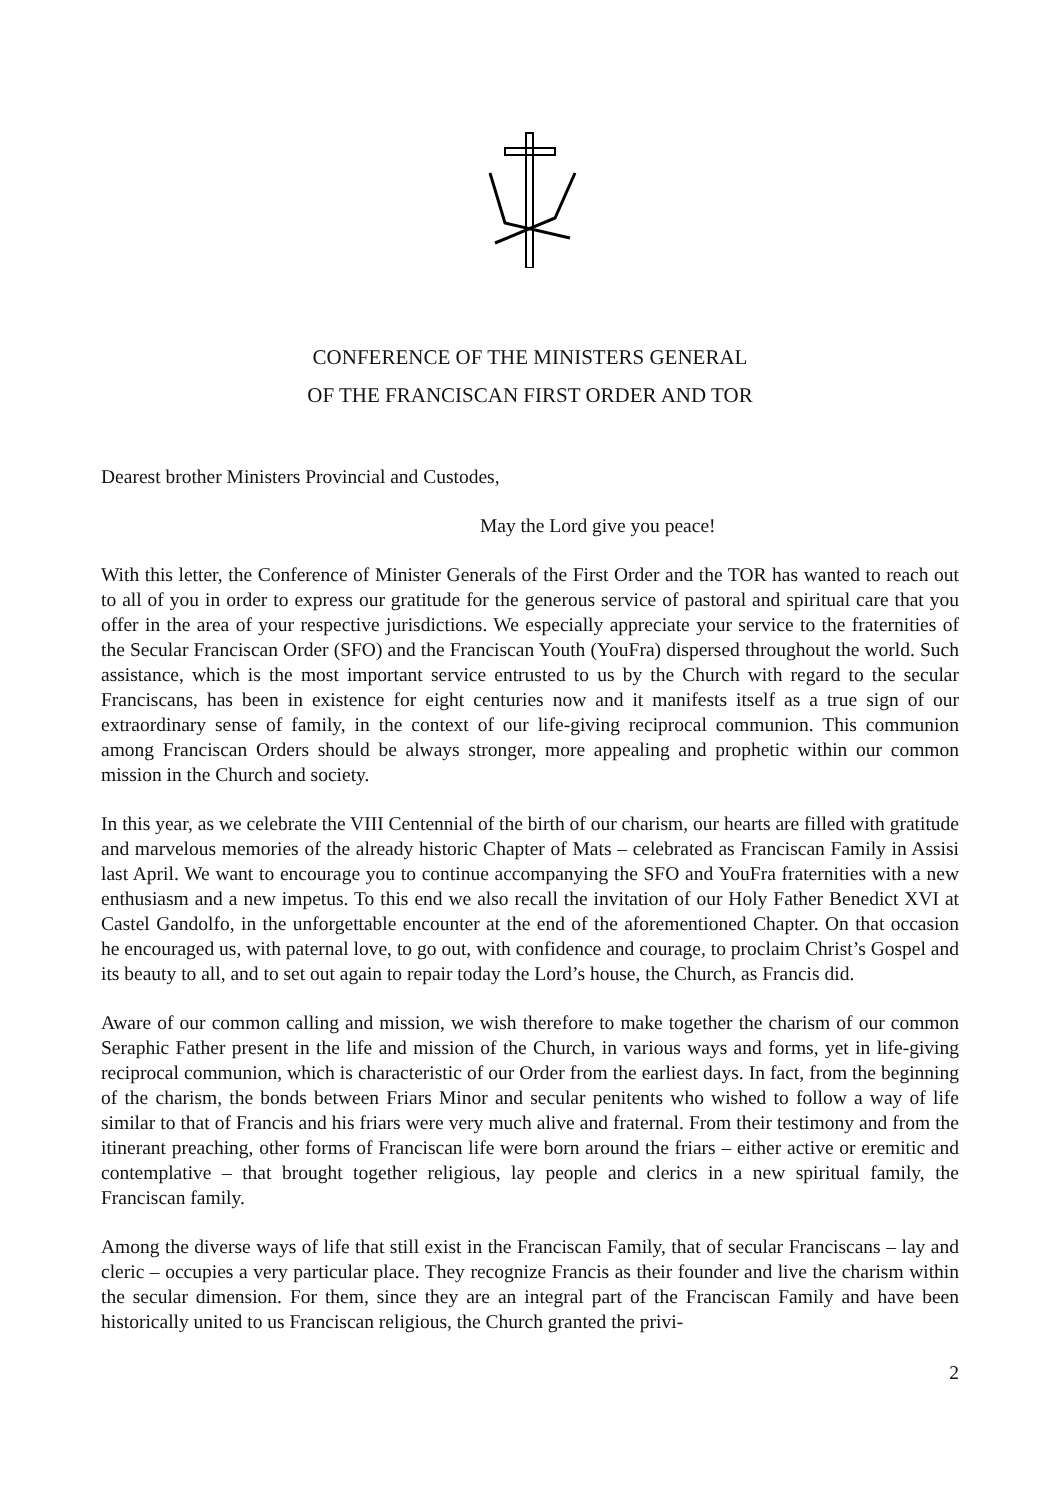CONFERENCE OF THE MINISTERS GENERAL
OF THE FRANCISCAN FIRST ORDER AND TOR
Dearest brother Ministers Provincial and Custodes,
May the Lord give you peace!
With this letter, the Conference of Minister Generals of the First Order and the TOR has wanted to reach out to all of you in order to express our gratitude for the generous service of pastoral and spiritual care that you offer in the area of your respective jurisdictions. We especially appreciate your service to the fraternities of the Secular Franciscan Order (SFO) and the Franciscan Youth (YouFra) dispersed throughout the world. Such assistance, which is the most important service entrusted to us by the Church with regard to the secular Franciscans, has been in existence for eight centuries now and it manifests itself as a true sign of our extraordinary sense of family, in the context of our life-giving reciprocal communion. This communion among Franciscan Orders should be always stronger, more appealing and prophetic within our common mission in the Church and society.
In this year, as we celebrate the VIII Centennial of the birth of our charism, our hearts are filled with gratitude and marvelous memories of the already historic Chapter of Mats – celebrated as Franciscan Family in Assisi last April. We want to encourage you to continue accompanying the SFO and YouFra fraternities with a new enthusiasm and a new impetus. To this end we also recall the invitation of our Holy Father Benedict XVI at Castel Gandolfo, in the unforgettable encounter at the end of the aforementioned Chapter. On that occasion he encouraged us, with paternal love, to go out, with confidence and courage, to proclaim Christ’s Gospel and its beauty to all, and to set out again to repair today the Lord’s house, the Church, as Francis did.
Aware of our common calling and mission, we wish therefore to make together the charism of our common Seraphic Father present in the life and mission of the Church, in various ways and forms, yet in life-giving reciprocal communion, which is characteristic of our Order from the earliest days. In fact, from the beginning of the charism, the bonds between Friars Minor and secular penitents who wished to follow a way of life similar to that of Francis and his friars were very much alive and fraternal. From their testimony and from the itinerant preaching, other forms of Franciscan life were born around the friars – either active or eremitic and contemplative – that brought together religious, lay people and clerics in a new spiritual family, the Franciscan family.
Among the diverse ways of life that still exist in the Franciscan Family, that of secular Franciscans – lay and cleric – occupies a very particular place. They recognize Francis as their founder and live the charism within the secular dimension. For them, since they are an integral part of the Franciscan Family and have been historically united to us Franciscan religious, the Church granted the privi-
2